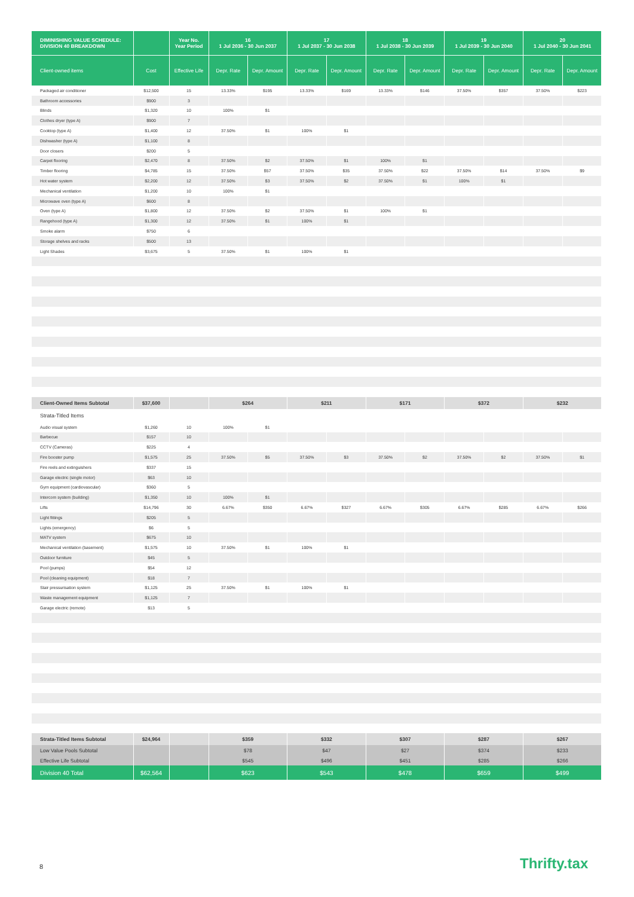| DIMINISHING VALUE SCHEDULE: DIVISION 40 BREAKDOWN | | Year No. Year Period | 16 1 Jul 2036 - 30 Jun 2037 | | 17 1 Jul 2037 - 30 Jun 2038 | | 18 1 Jul 2038 - 30 Jun 2039 | | 19 1 Jul 2039 - 30 Jun 2040 | | 20 1 Jul 2040 - 30 Jun 2041 | |
| --- | --- | --- | --- | --- | --- | --- | --- | --- | --- | --- | --- | --- |
| Client-owned items | Cost | Effective Life | Depr. Rate | Depr. Amount | Depr. Rate | Depr. Amount | Depr. Rate | Depr. Amount | Depr. Rate | Depr. Amount | Depr. Rate | Depr. Amount |
| Packaged air conditioner | $12,500 | 15 | 13.33% | $195 | 13.33% | $169 | 13.33% | $146 | 37.50% | $357 | 37.50% | $223 |
| Bathroom accessories | $900 | 3 | | | | | | | | | | |
| Blinds | $1,320 | 10 | 100% | $1 | | | | | | | | |
| Clothes dryer (type A) | $900 | 7 | | | | | | | | | | |
| Cooktop (type A) | $1,400 | 12 | 37.50% | $1 | 100% | $1 | | | | | | |
| Dishwasher (type A) | $1,100 | 8 | | | | | | | | | | |
| Door closers | $200 | 5 | | | | | | | | | | |
| Carpet flooring | $2,470 | 8 | 37.50% | $2 | 37.50% | $1 | 100% | $1 | | | | |
| Timber flooring | $4,785 | 15 | 37.50% | $57 | 37.50% | $35 | 37.50% | $22 | 37.50% | $14 | 37.50% | $9 |
| Hot water system | $2,200 | 12 | 37.50% | $3 | 37.50% | $2 | 37.50% | $1 | 100% | $1 | | |
| Mechanical ventilation | $1,200 | 10 | 100% | $1 | | | | | | | | |
| Microwave oven (type A) | $600 | 8 | | | | | | | | | | |
| Oven (type A) | $1,800 | 12 | 37.50% | $2 | 37.50% | $1 | 100% | $1 | | | | |
| Rangehood (type A) | $1,300 | 12 | 37.50% | $1 | 100% | $1 | | | | | | |
| Smoke alarm | $750 | 6 | | | | | | | | | | |
| Storage shelves and racks | $500 | 13 | | | | | | | | | | |
| Light Shades | $3,675 | 5 | 37.50% | $1 | 100% | $1 | | | | | | |
| Client-Owned Items Subtotal | $37,600 | | $264 | | $211 | | $171 | | $372 | | $232 | |
| Strata-Titled Items | | | | | | | | | | | | |
| Audio visual system | $1,260 | 10 | 100% | $1 | | | | | | | | |
| Barbecue | $157 | 10 | | | | | | | | | | |
| CCTV (Cameras) | $225 | 4 | | | | | | | | | | |
| Fire booster pump | $1,575 | 25 | 37.50% | $5 | 37.50% | $3 | 37.50% | $2 | 37.50% | $2 | 37.50% | $1 |
| Fire reels and extinguishers | $337 | 15 | | | | | | | | | | |
| Garage electric (single motor) | $63 | 10 | | | | | | | | | | |
| Gym equipment (cardiovascular) | $360 | 5 | | | | | | | | | | |
| Intercom system (building) | $1,350 | 10 | 100% | $1 | | | | | | | | |
| Lifts | $14,796 | 30 | 6.67% | $350 | 6.67% | $327 | 6.67% | $305 | 6.67% | $285 | 6.67% | $266 |
| Light fittings | $205 | 5 | | | | | | | | | | |
| Lights (emergency) | $6 | 5 | | | | | | | | | | |
| MATV system | $675 | 10 | | | | | | | | | | |
| Mechanical ventilation (basement) | $1,575 | 10 | 37.50% | $1 | 100% | $1 | | | | | | |
| Outdoor furniture | $45 | 5 | | | | | | | | | | |
| Pool (pumps) | $54 | 12 | | | | | | | | | | |
| Pool (cleaning equipment) | $18 | 7 | | | | | | | | | | |
| Stair pressurisation system | $1,125 | 25 | 37.50% | $1 | 100% | $1 | | | | | | |
| Waste management equipment | $1,125 | 7 | | | | | | | | | | |
| Garage electric (remote) | $13 | 5 | | | | | | | | | | |
| Strata-Titled Items Subtotal | $24,964 | | $359 | | $332 | | $307 | | $287 | | $267 | |
| Low Value Pools Subtotal | | | $78 | | $47 | | $27 | | $374 | | $233 | |
| Effective Life Subtotal | | | $545 | | $496 | | $451 | | $285 | | $266 | |
| Division 40 Total | $62,564 | | $623 | | $543 | | $478 | | $659 | | $499 | |
8 Thrifty.tax